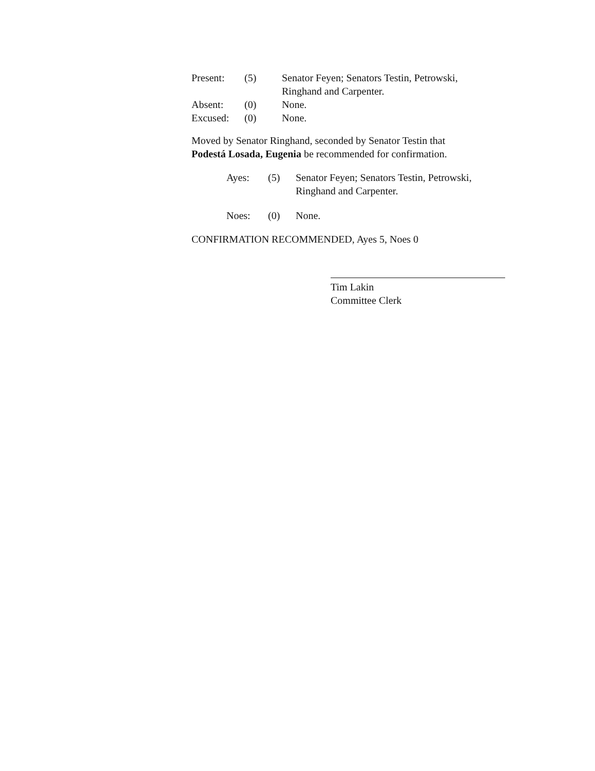| Present: | (5) | Senator Feyen; Senators Testin, Petrowski, Ringhand and Carpenter. |
| Absent: | (0) | None. |
| Excused: | (0) | None. |
Moved by Senator Ringhand, seconded by Senator Testin that
Podestá Losada, Eugenia be recommended for confirmation.
| Ayes: | (5) | Senator Feyen; Senators Testin, Petrowski, Ringhand and Carpenter. |
| Noes: | (0) | None. |
CONFIRMATION RECOMMENDED, Ayes 5, Noes 0
Tim Lakin
Committee Clerk